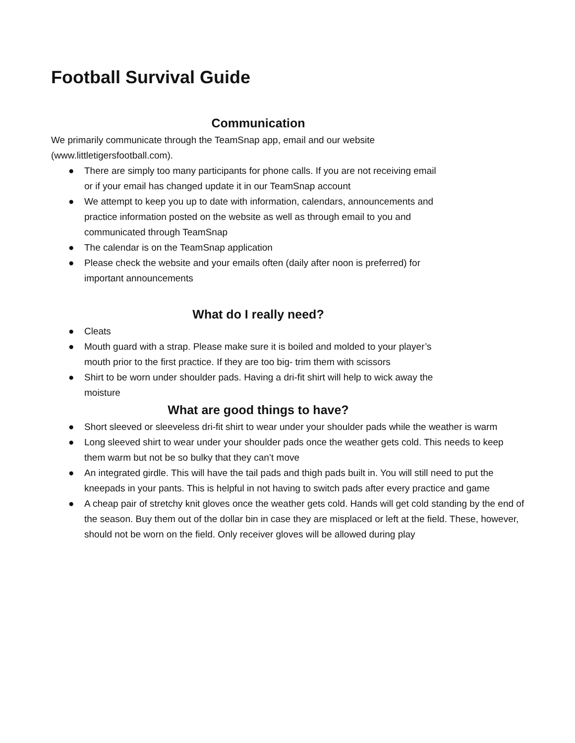Football Survival Guide
Communication
We primarily communicate through the TeamSnap app, email and our website (www.littletigersfootball.com).
● There are simply too many participants for phone calls. If you are not receiving email or if your email has changed update it in our TeamSnap account
● We attempt to keep you up to date with information, calendars, announcements and practice information posted on the website as well as through email to you and communicated through TeamSnap
● The calendar is on the TeamSnap application
● Please check the website and your emails often (daily after noon is preferred) for important announcements
What do I really need?
● Cleats
● Mouth guard with a strap. Please make sure it is boiled and molded to your player’s mouth prior to the first practice. If they are too big- trim them with scissors
● Shirt to be worn under shoulder pads. Having a dri-fit shirt will help to wick away the moisture
What are good things to have?
● Short sleeved or sleeveless dri-fit shirt to wear under your shoulder pads while the weather is warm
● Long sleeved shirt to wear under your shoulder pads once the weather gets cold. This needs to keep them warm but not be so bulky that they can’t move
● An integrated girdle. This will have the tail pads and thigh pads built in. You will still need to put the kneepads in your pants. This is helpful in not having to switch pads after every practice and game
● A cheap pair of stretchy knit gloves once the weather gets cold. Hands will get cold standing by the end of the season. Buy them out of the dollar bin in case they are misplaced or left at the field. These, however, should not be worn on the field. Only receiver gloves will be allowed during play